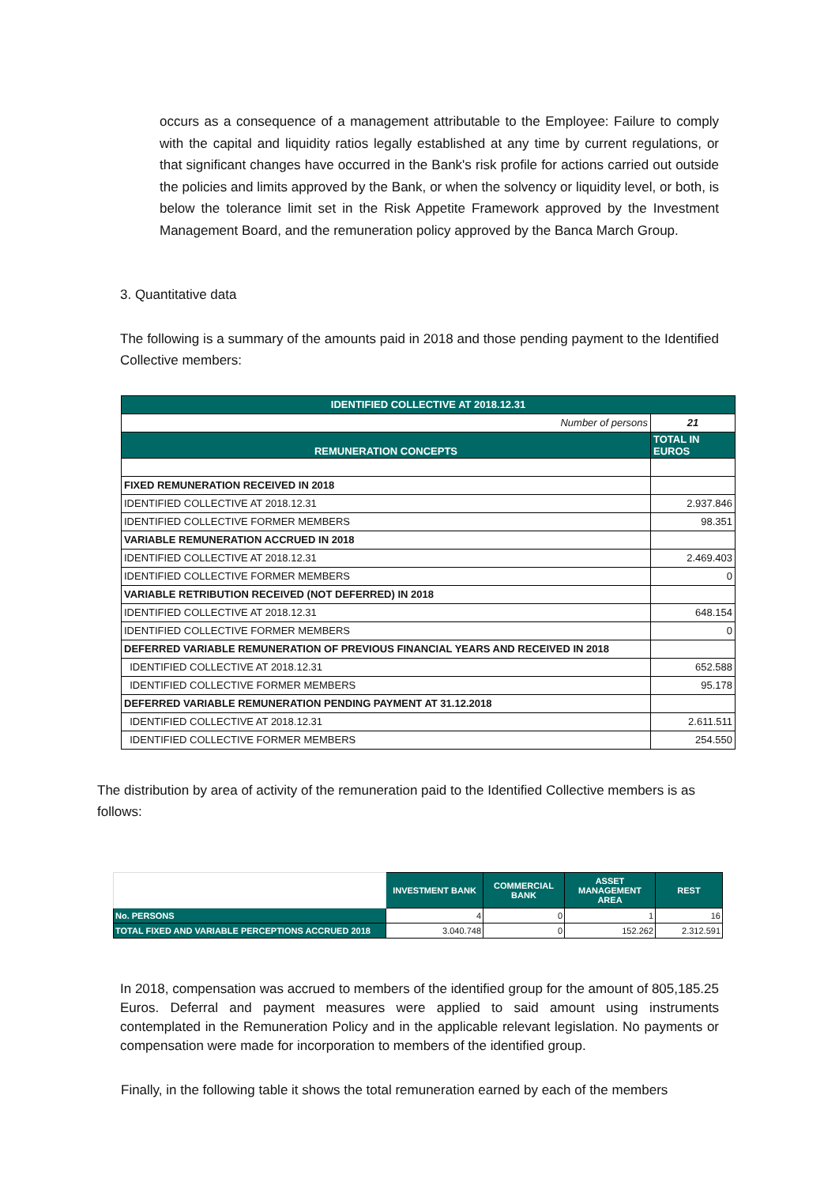occurs as a consequence of a management attributable to the Employee: Failure to comply with the capital and liquidity ratios legally established at any time by current regulations, or that significant changes have occurred in the Bank's risk profile for actions carried out outside the policies and limits approved by the Bank, or when the solvency or liquidity level, or both, is below the tolerance limit set in the Risk Appetite Framework approved by the Investment Management Board, and the remuneration policy approved by the Banca March Group.
3. Quantitative data
The following is a summary of the amounts paid in 2018 and those pending payment to the Identified Collective members:
| IDENTIFIED COLLECTIVE AT 2018.12.31 | |
| Number of persons | 21 |
| REMUNERATION CONCEPTS | TOTAL IN EUROS |
| FIXED REMUNERATION RECEIVED IN 2018 | |
| IDENTIFIED COLLECTIVE AT 2018.12.31 | 2.937.846 |
| IDENTIFIED COLLECTIVE FORMER MEMBERS | 98.351 |
| VARIABLE REMUNERATION ACCRUED IN 2018 | |
| IDENTIFIED COLLECTIVE AT 2018.12.31 | 2.469.403 |
| IDENTIFIED COLLECTIVE FORMER MEMBERS | 0 |
| VARIABLE RETRIBUTION RECEIVED (NOT DEFERRED) IN 2018 | |
| IDENTIFIED COLLECTIVE AT 2018.12.31 | 648.154 |
| IDENTIFIED COLLECTIVE FORMER MEMBERS | 0 |
| DEFERRED VARIABLE REMUNERATION OF PREVIOUS FINANCIAL YEARS AND RECEIVED IN 2018 | |
| IDENTIFIED COLLECTIVE AT 2018.12.31 | 652.588 |
| IDENTIFIED COLLECTIVE FORMER MEMBERS | 95.178 |
| DEFERRED VARIABLE REMUNERATION PENDING PAYMENT AT 31.12.2018 | |
| IDENTIFIED COLLECTIVE AT 2018.12.31 | 2.611.511 |
| IDENTIFIED COLLECTIVE FORMER MEMBERS | 254.550 |
The distribution by area of activity of the remuneration paid to the Identified Collective members is as follows:
| | INVESTMENT BANK | COMMERCIAL BANK | ASSET MANAGEMENT AREA | REST |
| No. PERSONS | 4 | 0 | 1 | 16 |
| TOTAL FIXED AND VARIABLE PERCEPTIONS ACCRUED 2018 | 3.040.748 | 0 | 152.262 | 2.312.591 |
In 2018, compensation was accrued to members of the identified group for the amount of 805,185.25 Euros. Deferral and payment measures were applied to said amount using instruments contemplated in the Remuneration Policy and in the applicable relevant legislation. No payments or compensation were made for incorporation to members of the identified group.
Finally, in the following table it shows the total remuneration earned by each of the members